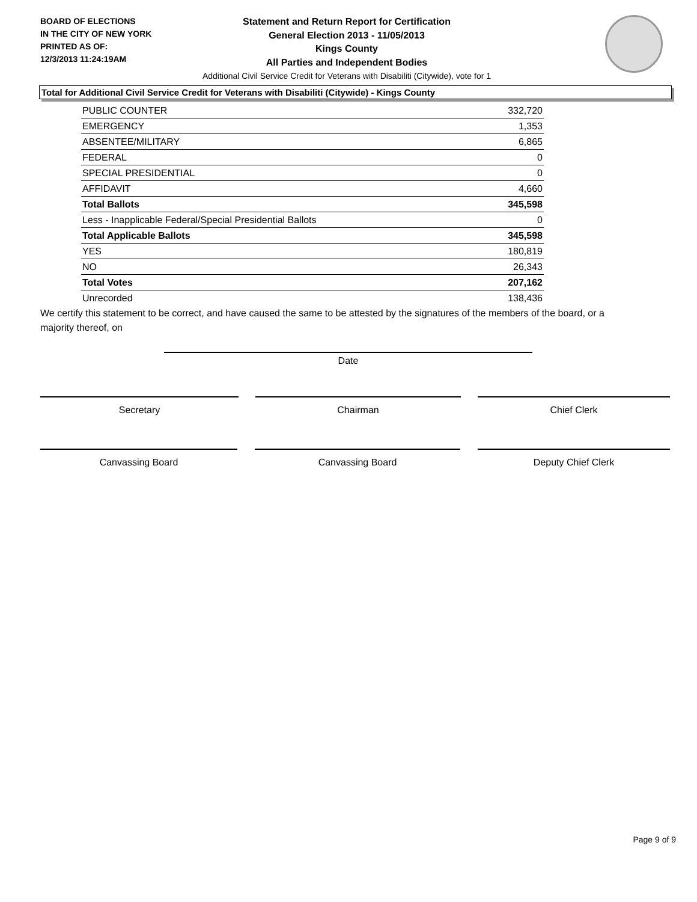BOARD OF ELECTIONS
IN THE CITY OF NEW YORK
PRINTED AS OF:
12/3/2013 11:24:19AM
Statement and Return Report for Certification
General Election 2013 - 11/05/2013
Kings County
All Parties and Independent Bodies
Additional Civil Service Credit for Veterans with Disabiliti (Citywide), vote for 1
Total for Additional Civil Service Credit for Veterans with Disabiliti (Citywide) - Kings County
| PUBLIC COUNTER | 332,720 |
| EMERGENCY | 1,353 |
| ABSENTEE/MILITARY | 6,865 |
| FEDERAL | 0 |
| SPECIAL PRESIDENTIAL | 0 |
| AFFIDAVIT | 4,660 |
| Total Ballots | 345,598 |
| Less - Inapplicable Federal/Special Presidential Ballots | 0 |
| Total Applicable Ballots | 345,598 |
| YES | 180,819 |
| NO | 26,343 |
| Total Votes | 207,162 |
| Unrecorded | 138,436 |
We certify this statement to be correct, and have caused the same to be attested by the signatures of the members of the board, or a majority thereof, on
Date
Secretary Chairman Chief Clerk
Canvassing Board Canvassing Board Deputy Chief Clerk
Page 9 of 9